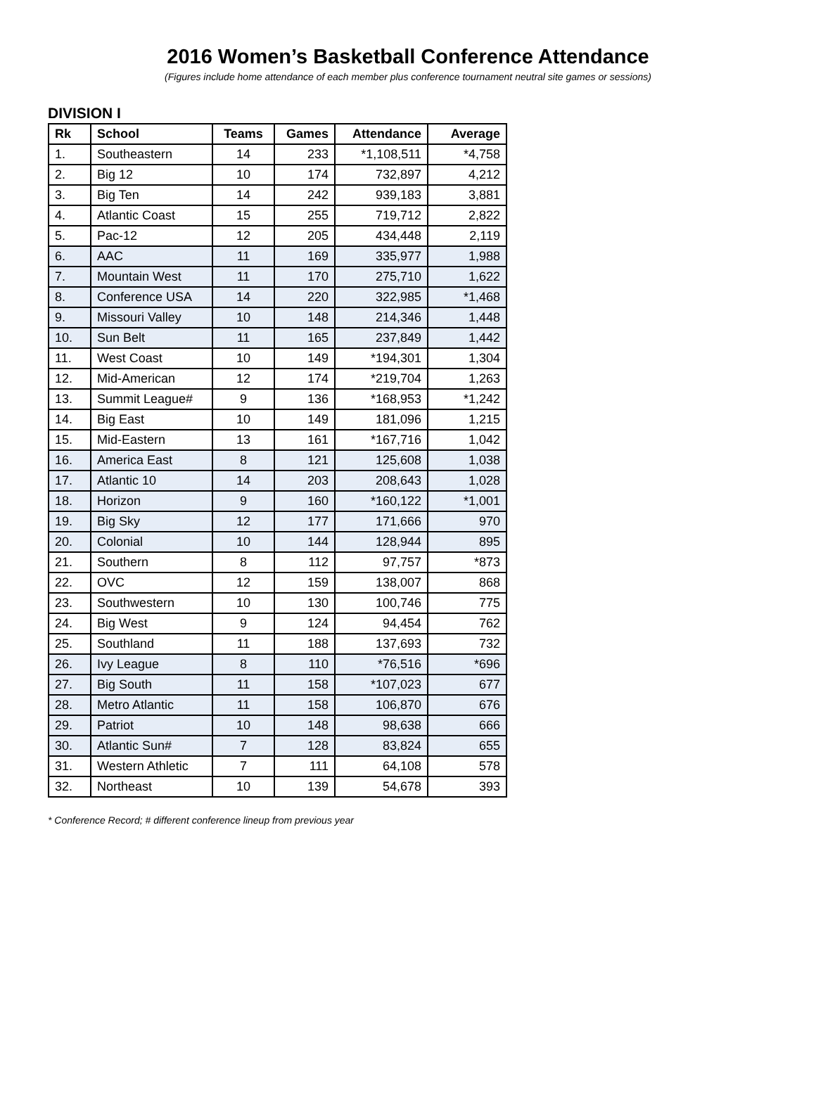2016 Women’s Basketball Conference Attendance
(Figures include home attendance of each member plus conference tournament neutral site games or sessions)
DIVISION I
| Rk | School | Teams | Games | Attendance | Average |
| --- | --- | --- | --- | --- | --- |
| 1. | Southeastern | 14 | 233 | *1,108,511 | *4,758 |
| 2. | Big 12 | 10 | 174 | 732,897 | 4,212 |
| 3. | Big Ten | 14 | 242 | 939,183 | 3,881 |
| 4. | Atlantic Coast | 15 | 255 | 719,712 | 2,822 |
| 5. | Pac-12 | 12 | 205 | 434,448 | 2,119 |
| 6. | AAC | 11 | 169 | 335,977 | 1,988 |
| 7. | Mountain West | 11 | 170 | 275,710 | 1,622 |
| 8. | Conference USA | 14 | 220 | 322,985 | *1,468 |
| 9. | Missouri Valley | 10 | 148 | 214,346 | 1,448 |
| 10. | Sun Belt | 11 | 165 | 237,849 | 1,442 |
| 11. | West Coast | 10 | 149 | *194,301 | 1,304 |
| 12. | Mid-American | 12 | 174 | *219,704 | 1,263 |
| 13. | Summit League# | 9 | 136 | *168,953 | *1,242 |
| 14. | Big East | 10 | 149 | 181,096 | 1,215 |
| 15. | Mid-Eastern | 13 | 161 | *167,716 | 1,042 |
| 16. | America East | 8 | 121 | 125,608 | 1,038 |
| 17. | Atlantic 10 | 14 | 203 | 208,643 | 1,028 |
| 18. | Horizon | 9 | 160 | *160,122 | *1,001 |
| 19. | Big Sky | 12 | 177 | 171,666 | 970 |
| 20. | Colonial | 10 | 144 | 128,944 | 895 |
| 21. | Southern | 8 | 112 | 97,757 | *873 |
| 22. | OVC | 12 | 159 | 138,007 | 868 |
| 23. | Southwestern | 10 | 130 | 100,746 | 775 |
| 24. | Big West | 9 | 124 | 94,454 | 762 |
| 25. | Southland | 11 | 188 | 137,693 | 732 |
| 26. | Ivy League | 8 | 110 | *76,516 | *696 |
| 27. | Big South | 11 | 158 | *107,023 | 677 |
| 28. | Metro Atlantic | 11 | 158 | 106,870 | 676 |
| 29. | Patriot | 10 | 148 | 98,638 | 666 |
| 30. | Atlantic Sun# | 7 | 128 | 83,824 | 655 |
| 31. | Western Athletic | 7 | 111 | 64,108 | 578 |
| 32. | Northeast | 10 | 139 | 54,678 | 393 |
* Conference Record; # different conference lineup from previous year